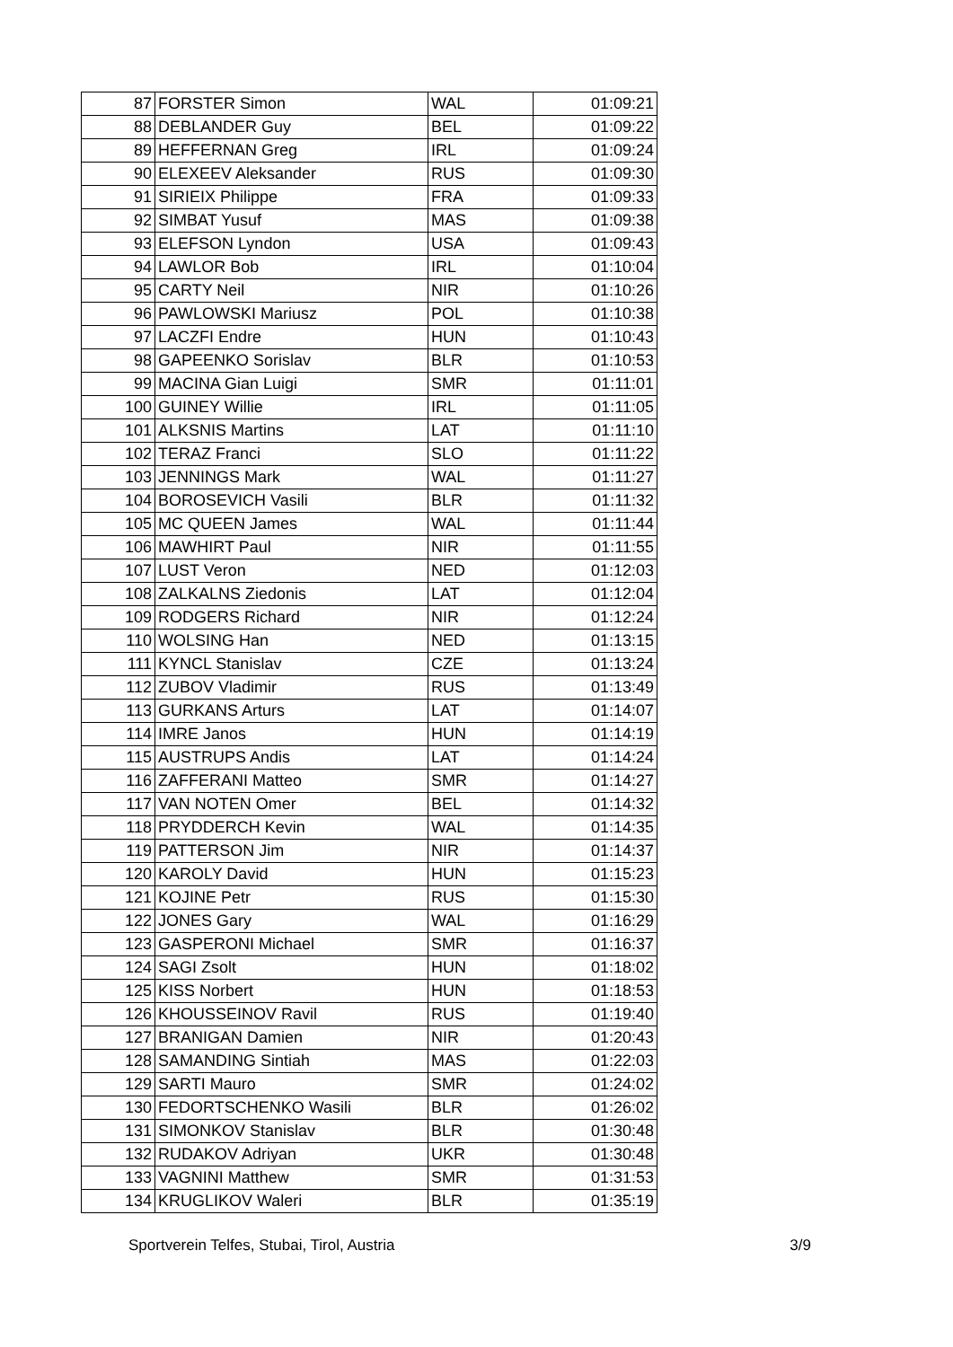| 87 | FORSTER Simon | WAL | 01:09:21 |
| 88 | DEBLANDER Guy | BEL | 01:09:22 |
| 89 | HEFFERNAN Greg | IRL | 01:09:24 |
| 90 | ELEXEEV Aleksander | RUS | 01:09:30 |
| 91 | SIRIEIX Philippe | FRA | 01:09:33 |
| 92 | SIMBAT Yusuf | MAS | 01:09:38 |
| 93 | ELEFSON Lyndon | USA | 01:09:43 |
| 94 | LAWLOR Bob | IRL | 01:10:04 |
| 95 | CARTY Neil | NIR | 01:10:26 |
| 96 | PAWLOWSKI Mariusz | POL | 01:10:38 |
| 97 | LACZFI Endre | HUN | 01:10:43 |
| 98 | GAPEENKO Sorislav | BLR | 01:10:53 |
| 99 | MACINA Gian Luigi | SMR | 01:11:01 |
| 100 | GUINEY Willie | IRL | 01:11:05 |
| 101 | ALKSNIS Martins | LAT | 01:11:10 |
| 102 | TERAZ Franci | SLO | 01:11:22 |
| 103 | JENNINGS Mark | WAL | 01:11:27 |
| 104 | BOROSEVICH Vasili | BLR | 01:11:32 |
| 105 | MC QUEEN James | WAL | 01:11:44 |
| 106 | MAWHIRT Paul | NIR | 01:11:55 |
| 107 | LUST Veron | NED | 01:12:03 |
| 108 | ZALKALNS Ziedonis | LAT | 01:12:04 |
| 109 | RODGERS Richard | NIR | 01:12:24 |
| 110 | WOLSING Han | NED | 01:13:15 |
| 111 | KYNCL Stanislav | CZE | 01:13:24 |
| 112 | ZUBOV Vladimir | RUS | 01:13:49 |
| 113 | GURKANS Arturs | LAT | 01:14:07 |
| 114 | IMRE Janos | HUN | 01:14:19 |
| 115 | AUSTRUPS Andis | LAT | 01:14:24 |
| 116 | ZAFFERANI Matteo | SMR | 01:14:27 |
| 117 | VAN NOTEN Omer | BEL | 01:14:32 |
| 118 | PRYDDERCH Kevin | WAL | 01:14:35 |
| 119 | PATTERSON Jim | NIR | 01:14:37 |
| 120 | KAROLY David | HUN | 01:15:23 |
| 121 | KOJINE Petr | RUS | 01:15:30 |
| 122 | JONES Gary | WAL | 01:16:29 |
| 123 | GASPERONI Michael | SMR | 01:16:37 |
| 124 | SAGI Zsolt | HUN | 01:18:02 |
| 125 | KISS Norbert | HUN | 01:18:53 |
| 126 | KHOUSSEINOV Ravil | RUS | 01:19:40 |
| 127 | BRANIGAN Damien | NIR | 01:20:43 |
| 128 | SAMANDING Sintiah | MAS | 01:22:03 |
| 129 | SARTI Mauro | SMR | 01:24:02 |
| 130 | FEDORTSCHENKO Wasili | BLR | 01:26:02 |
| 131 | SIMONKOV Stanislav | BLR | 01:30:48 |
| 132 | RUDAKOV Adriyan | UKR | 01:30:48 |
| 133 | VAGNINI Matthew | SMR | 01:31:53 |
| 134 | KRUGLIKOV Waleri | BLR | 01:35:19 |
Sportverein Telfes, Stubai, Tirol, Austria 3/9